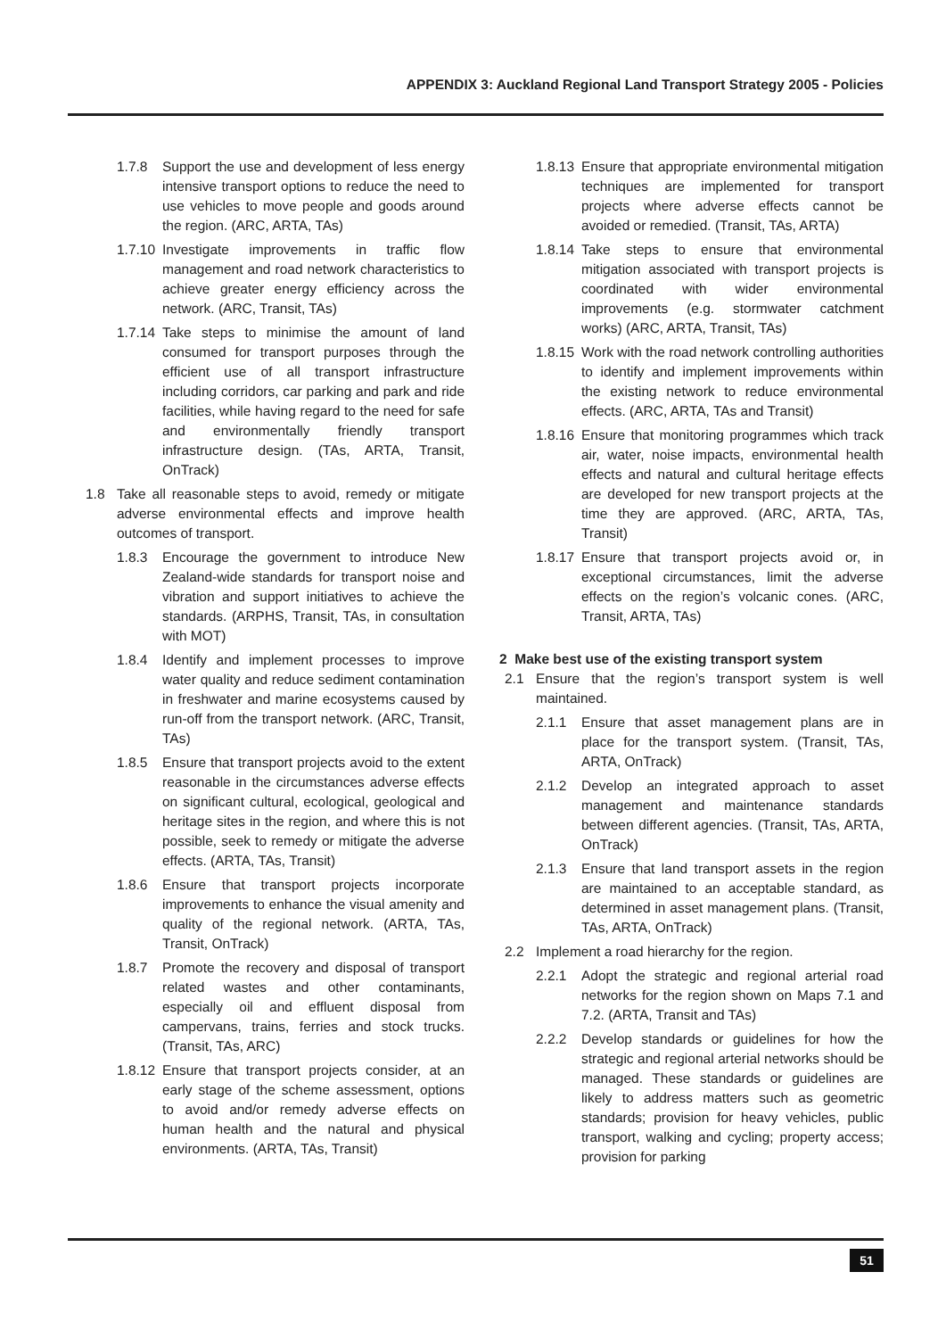APPENDIX 3: Auckland Regional Land Transport Strategy 2005 - Policies
1.7.8 Support the use and development of less energy intensive transport options to reduce the need to use vehicles to move people and goods around the region. (ARC, ARTA, TAs)
1.7.10 Investigate improvements in traffic flow management and road network characteristics to achieve greater energy efficiency across the network. (ARC, Transit, TAs)
1.7.14 Take steps to minimise the amount of land consumed for transport purposes through the efficient use of all transport infrastructure including corridors, car parking and park and ride facilities, while having regard to the need for safe and environmentally friendly transport infrastructure design. (TAs, ARTA, Transit, OnTrack)
1.8 Take all reasonable steps to avoid, remedy or mitigate adverse environmental effects and improve health outcomes of transport.
1.8.3 Encourage the government to introduce New Zealand-wide standards for transport noise and vibration and support initiatives to achieve the standards. (ARPHS, Transit, TAs, in consultation with MOT)
1.8.4 Identify and implement processes to improve water quality and reduce sediment contamination in freshwater and marine ecosystems caused by run-off from the transport network. (ARC, Transit, TAs)
1.8.5 Ensure that transport projects avoid to the extent reasonable in the circumstances adverse effects on significant cultural, ecological, geological and heritage sites in the region, and where this is not possible, seek to remedy or mitigate the adverse effects. (ARTA, TAs, Transit)
1.8.6 Ensure that transport projects incorporate improvements to enhance the visual amenity and quality of the regional network. (ARTA, TAs, Transit, OnTrack)
1.8.7 Promote the recovery and disposal of transport related wastes and other contaminants, especially oil and effluent disposal from campervans, trains, ferries and stock trucks. (Transit, TAs, ARC)
1.8.12 Ensure that transport projects consider, at an early stage of the scheme assessment, options to avoid and/or remedy adverse effects on human health and the natural and physical environments. (ARTA, TAs, Transit)
1.8.13 Ensure that appropriate environmental mitigation techniques are implemented for transport projects where adverse effects cannot be avoided or remedied. (Transit, TAs, ARTA)
1.8.14 Take steps to ensure that environmental mitigation associated with transport projects is coordinated with wider environmental improvements (e.g. stormwater catchment works) (ARC, ARTA, Transit, TAs)
1.8.15 Work with the road network controlling authorities to identify and implement improvements within the existing network to reduce environmental effects. (ARC, ARTA, TAs and Transit)
1.8.16 Ensure that monitoring programmes which track air, water, noise impacts, environmental health effects and natural and cultural heritage effects are developed for new transport projects at the time they are approved. (ARC, ARTA, TAs, Transit)
1.8.17 Ensure that transport projects avoid or, in exceptional circumstances, limit the adverse effects on the region’s volcanic cones. (ARC, Transit, ARTA, TAs)
2 Make best use of the existing transport system
2.1 Ensure that the region’s transport system is well maintained.
2.1.1 Ensure that asset management plans are in place for the transport system. (Transit, TAs, ARTA, OnTrack)
2.1.2 Develop an integrated approach to asset management and maintenance standards between different agencies. (Transit, TAs, ARTA, OnTrack)
2.1.3 Ensure that land transport assets in the region are maintained to an acceptable standard, as determined in asset management plans. (Transit, TAs, ARTA, OnTrack)
2.2 Implement a road hierarchy for the region.
2.2.1 Adopt the strategic and regional arterial road networks for the region shown on Maps 7.1 and 7.2. (ARTA, Transit and TAs)
2.2.2 Develop standards or guidelines for how the strategic and regional arterial networks should be managed. These standards or guidelines are likely to address matters such as geometric standards; provision for heavy vehicles, public transport, walking and cycling; property access; provision for parking
51